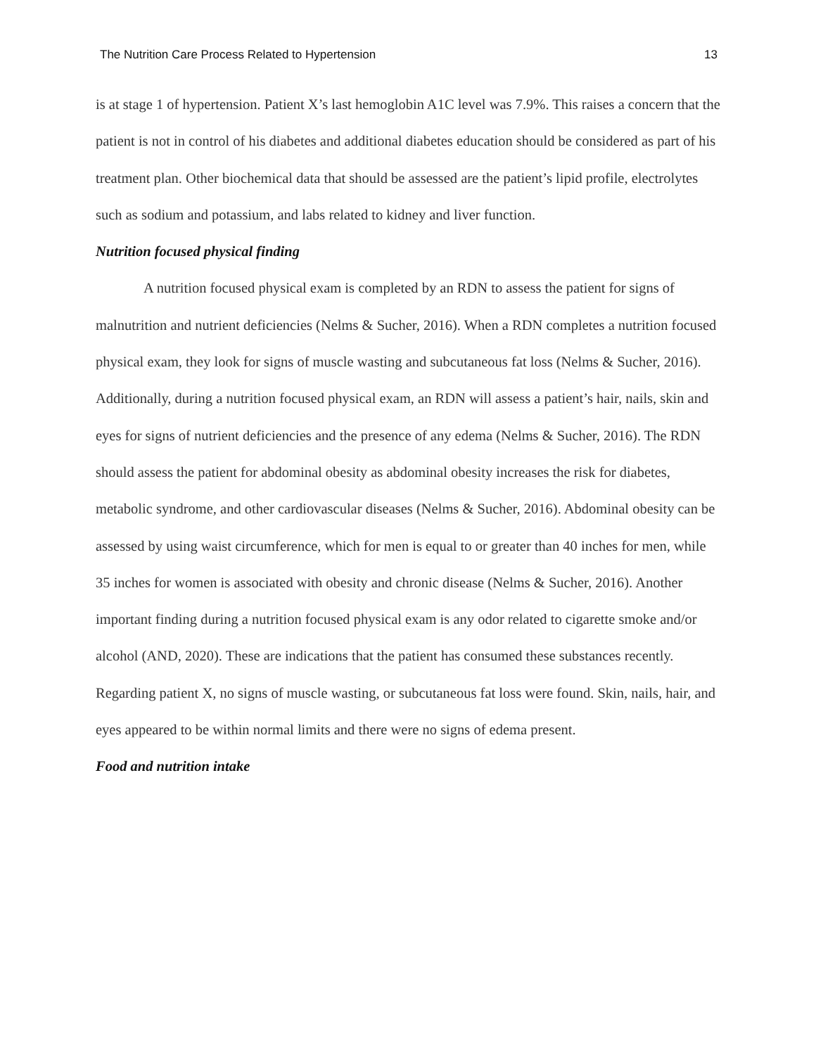The Nutrition Care Process Related to Hypertension 13
is at stage 1 of hypertension. Patient X’s last hemoglobin A1C level was 7.9%. This raises a concern that the patient is not in control of his diabetes and additional diabetes education should be considered as part of his treatment plan. Other biochemical data that should be assessed are the patient’s lipid profile, electrolytes such as sodium and potassium, and labs related to kidney and liver function.
Nutrition focused physical finding
A nutrition focused physical exam is completed by an RDN to assess the patient for signs of malnutrition and nutrient deficiencies (Nelms & Sucher, 2016). When a RDN completes a nutrition focused physical exam, they look for signs of muscle wasting and subcutaneous fat loss (Nelms & Sucher, 2016). Additionally, during a nutrition focused physical exam, an RDN will assess a patient’s hair, nails, skin and eyes for signs of nutrient deficiencies and the presence of any edema (Nelms & Sucher, 2016). The RDN should assess the patient for abdominal obesity as abdominal obesity increases the risk for diabetes, metabolic syndrome, and other cardiovascular diseases (Nelms & Sucher, 2016). Abdominal obesity can be assessed by using waist circumference, which for men is equal to or greater than 40 inches for men, while 35 inches for women is associated with obesity and chronic disease (Nelms & Sucher, 2016). Another important finding during a nutrition focused physical exam is any odor related to cigarette smoke and/or alcohol (AND, 2020). These are indications that the patient has consumed these substances recently. Regarding patient X, no signs of muscle wasting, or subcutaneous fat loss were found. Skin, nails, hair, and eyes appeared to be within normal limits and there were no signs of edema present.
Food and nutrition intake